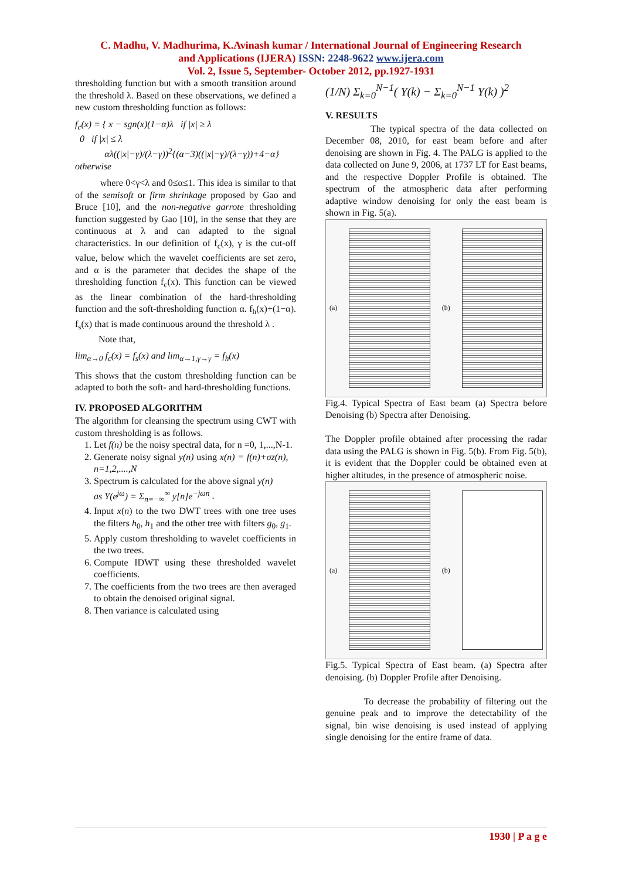C. Madhu, V. Madhurima, K.Avinash kumar / International Journal of Engineering Research
and Applications (IJERA) ISSN: 2248-9622 www.ijera.com
Vol. 2, Issue 5, September- October 2012, pp.1927-1931
thresholding function but with a smooth transition around the threshold λ. Based on these observations, we defined a new custom thresholding function as follows:
f<sub>c</sub>(x) = { x − sgn(x)(1−α)λ if |x| ≥ λ
0 if |x| ≤ λ
αλ((|x|−γ)/(λ−γ))<sup>2</sup>{(α−3)((|x|−γ)/(λ−γ))+4−α} otherwise
where 0<γ<λ and 0≤α≤1. This idea is similar to that of the semisoft or firm shrinkage proposed by Gao and Bruce [10], and the non-negative garrote thresholding function suggested by Gao [10], in the sense that they are continuous at λ and can adapted to the signal characteristics. In our definition of f<sub>c</sub>(x), γ is the cut-off value, below which the wavelet coefficients are set zero, and α is the parameter that decides the shape of the thresholding function f<sub>c</sub>(x). This function can be viewed as the linear combination of the hard-thresholding function and the soft-thresholding function α. f<sub>h</sub>(x)+(1−α). f<sub>s</sub>(x) that is made continuous around the threshold λ .
Note that,
lim<sub>α→0</sub> f<sub>c</sub>(x) = f<sub>s</sub>(x) and lim<sub>α→1,γ→γ</sub> = f<sub>h</sub>(x)
This shows that the custom thresholding function can be adapted to both the soft- and hard-thresholding functions.
IV. PROPOSED ALGORITHM
The algorithm for cleansing the spectrum using CWT with custom thresholding is as follows.
1. Let f(n) be the noisy spectral data, for n =0, 1,...,N-1.
2. Generate noisy signal y(n) using x(n) = f(n)+σz(n), n=1,2,....,N
3. Spectrum is calculated for the above signal y(n)
as Y(e<sup>jω</sup>) = Σ<sub>n=−∞</sub><sup>∞</sup> y[n]e<sup>−jωn</sup> .
4. Input x(n) to the two DWT trees with one tree uses the filters h<sub>0</sub>, h<sub>1</sub> and the other tree with filters g<sub>0</sub>, g<sub>1</sub>.
5. Apply custom thresholding to wavelet coefficients in the two trees.
6. Compute IDWT using these thresholded wavelet coefficients.
7. The coefficients from the two trees are then averaged to obtain the denoised original signal.
8. Then variance is calculated using
(1/N) Σ<sub>k=0</sub><sup>N−1</sup>( Y(k) − Σ<sub>k=0</sub><sup>N−1</sup> Y(k) )<sup>2</sup>
V. RESULTS
The typical spectra of the data collected on December 08, 2010, for east beam before and after denoising are shown in Fig. 4. The PALG is applied to the data collected on June 9, 2006, at 1737 LT for East beams, and the respective Doppler Profile is obtained. The spectrum of the atmospheric data after performing adaptive window denoising for only the east beam is shown in Fig. 5(a).
(a) (b)
Fig.4. Typical Spectra of East beam (a) Spectra before Denoising (b) Spectra after Denoising.
The Doppler profile obtained after processing the radar data using the PALG is shown in Fig. 5(b). From Fig. 5(b), it is evident that the Doppler could be obtained even at higher altitudes, in the presence of atmospheric noise.
(a) (b)
Fig.5. Typical Spectra of East beam. (a) Spectra after denoising. (b) Doppler Profile after Denoising.
To decrease the probability of filtering out the genuine peak and to improve the detectability of the signal, bin wise denoising is used instead of applying single denoising for the entire frame of data.
1930 | P a g e